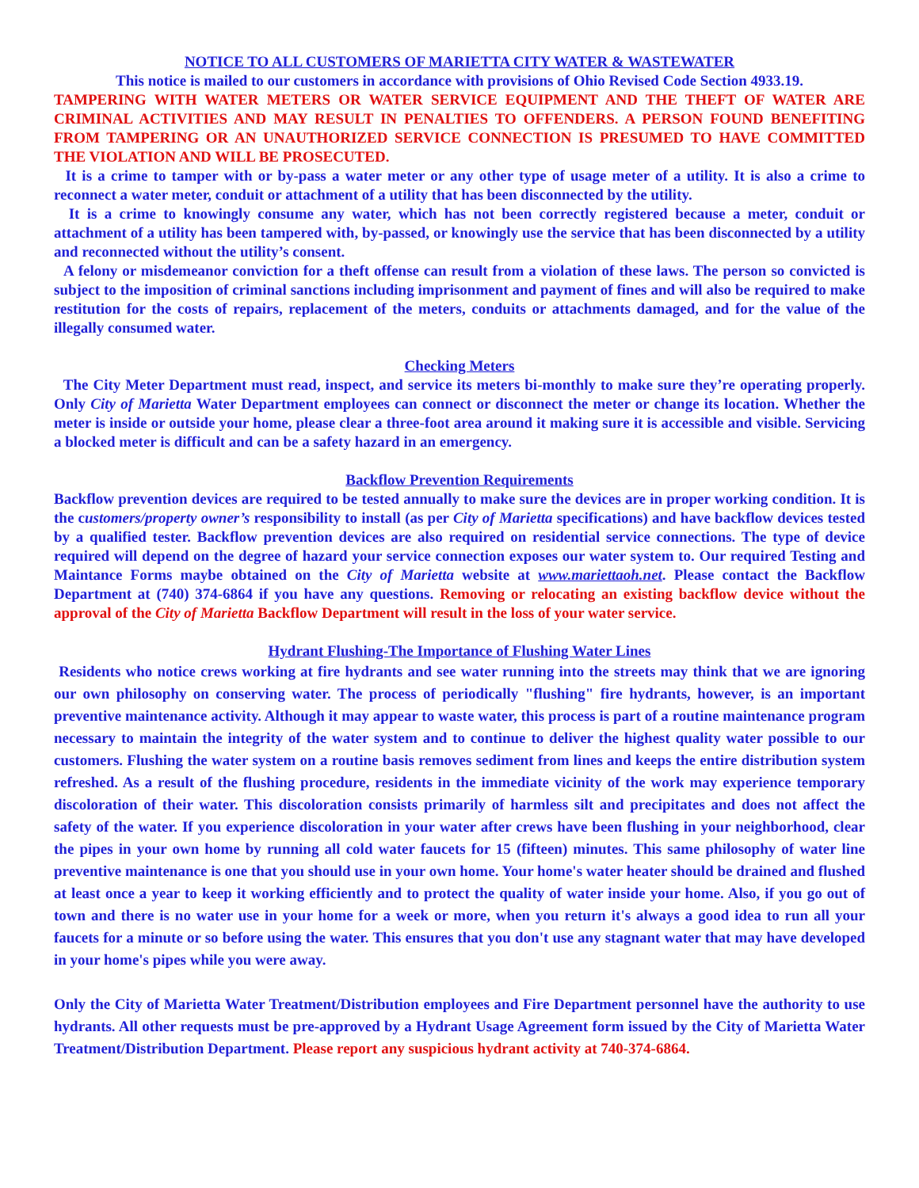NOTICE TO ALL CUSTOMERS OF MARIETTA CITY WATER & WASTEWATER
This notice is mailed to our customers in accordance with provisions of Ohio Revised Code Section 4933.19.
TAMPERING WITH WATER METERS OR WATER SERVICE EQUIPMENT AND THE THEFT OF WATER ARE CRIMINAL ACTIVITIES AND MAY RESULT IN PENALTIES TO OFFENDERS. A PERSON FOUND BENEFITING FROM TAMPERING OR AN UNAUTHORIZED SERVICE CONNECTION IS PRESUMED TO HAVE COMMITTED THE VIOLATION AND WILL BE PROSECUTED.
It is a crime to tamper with or by-pass a water meter or any other type of usage meter of a utility. It is also a crime to reconnect a water meter, conduit or attachment of a utility that has been disconnected by the utility.
It is a crime to knowingly consume any water, which has not been correctly registered because a meter, conduit or attachment of a utility has been tampered with, by-passed, or knowingly use the service that has been disconnected by a utility and reconnected without the utility’s consent.
A felony or misdemeanor conviction for a theft offense can result from a violation of these laws. The person so convicted is subject to the imposition of criminal sanctions including imprisonment and payment of fines and will also be required to make restitution for the costs of repairs, replacement of the meters, conduits or attachments damaged, and for the value of the illegally consumed water.
Checking Meters
The City Meter Department must read, inspect, and service its meters bi-monthly to make sure they’re operating properly. Only City of Marietta Water Department employees can connect or disconnect the meter or change its location. Whether the meter is inside or outside your home, please clear a three-foot area around it making sure it is accessible and visible. Servicing a blocked meter is difficult and can be a safety hazard in an emergency.
Backflow Prevention Requirements
Backflow prevention devices are required to be tested annually to make sure the devices are in proper working condition. It is the customers/property owner’s responsibility to install (as per City of Marietta specifications) and have backflow devices tested by a qualified tester. Backflow prevention devices are also required on residential service connections. The type of device required will depend on the degree of hazard your service connection exposes our water system to. Our required Testing and Maintance Forms maybe obtained on the City of Marietta website at www.mariettaoh.net. Please contact the Backflow Department at (740) 374-6864 if you have any questions. Removing or relocating an existing backflow device without the approval of the City of Marietta Backflow Department will result in the loss of your water service.
Hydrant Flushing-The Importance of Flushing Water Lines
Residents who notice crews working at fire hydrants and see water running into the streets may think that we are ignoring our own philosophy on conserving water. The process of periodically "flushing" fire hydrants, however, is an important preventive maintenance activity. Although it may appear to waste water, this process is part of a routine maintenance program necessary to maintain the integrity of the water system and to continue to deliver the highest quality water possible to our customers. Flushing the water system on a routine basis removes sediment from lines and keeps the entire distribution system refreshed. As a result of the flushing procedure, residents in the immediate vicinity of the work may experience temporary discoloration of their water. This discoloration consists primarily of harmless silt and precipitates and does not affect the safety of the water. If you experience discoloration in your water after crews have been flushing in your neighborhood, clear the pipes in your own home by running all cold water faucets for 15 (fifteen) minutes. This same philosophy of water line preventive maintenance is one that you should use in your own home. Your home's water heater should be drained and flushed at least once a year to keep it working efficiently and to protect the quality of water inside your home. Also, if you go out of town and there is no water use in your home for a week or more, when you return it's always a good idea to run all your faucets for a minute or so before using the water. This ensures that you don't use any stagnant water that may have developed in your home's pipes while you were away.
Only the City of Marietta Water Treatment/Distribution employees and Fire Department personnel have the authority to use hydrants. All other requests must be pre-approved by a Hydrant Usage Agreement form issued by the City of Marietta Water Treatment/Distribution Department. Please report any suspicious hydrant activity at 740-374-6864.